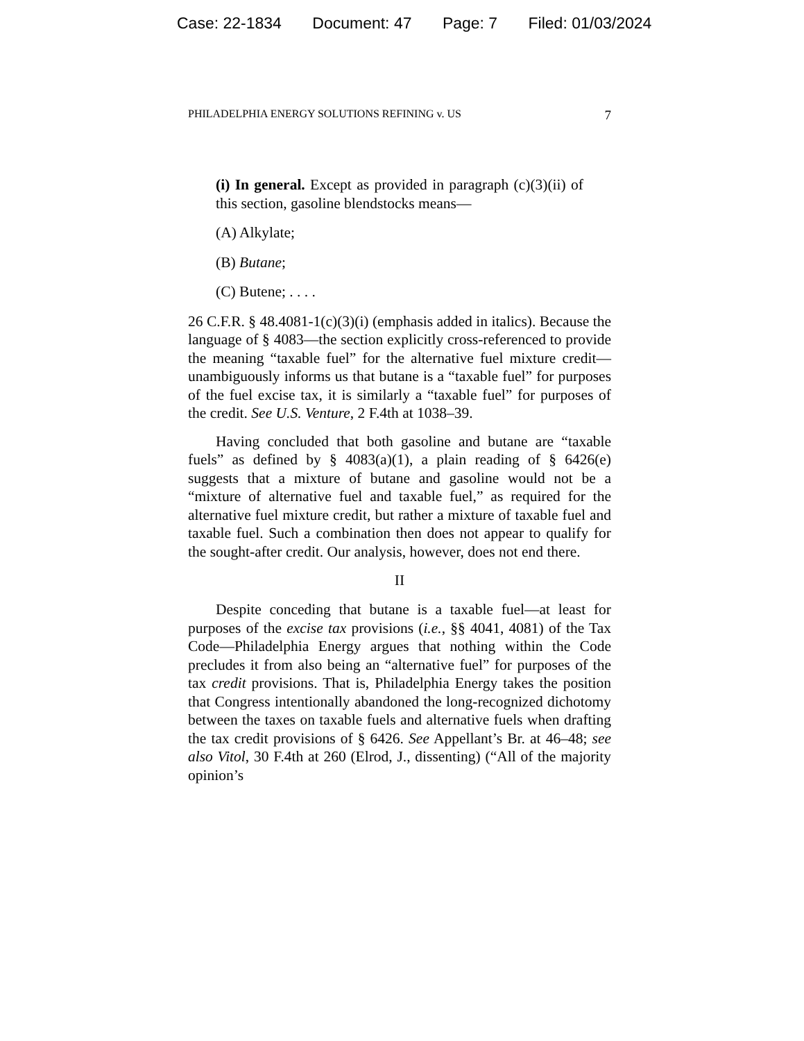Case: 22-1834 Document: 47 Page: 7 Filed: 01/03/2024
PHILADELPHIA ENERGY SOLUTIONS REFINING v. US 7
(i) In general. Except as provided in paragraph (c)(3)(ii) of this section, gasoline blendstocks means—
(A) Alkylate;
(B) Butane;
(C) Butene; . . . .
26 C.F.R. § 48.4081-1(c)(3)(i) (emphasis added in italics). Because the language of § 4083—the section explicitly cross-referenced to provide the meaning “taxable fuel” for the alternative fuel mixture credit—unambiguously informs us that butane is a “taxable fuel” for purposes of the fuel excise tax, it is similarly a “taxable fuel” for purposes of the credit. See U.S. Venture, 2 F.4th at 1038–39.
Having concluded that both gasoline and butane are “taxable fuels” as defined by § 4083(a)(1), a plain reading of § 6426(e) suggests that a mixture of butane and gasoline would not be a “mixture of alternative fuel and taxable fuel,” as required for the alternative fuel mixture credit, but rather a mixture of taxable fuel and taxable fuel. Such a combination then does not appear to qualify for the sought-after credit. Our analysis, however, does not end there.
II
Despite conceding that butane is a taxable fuel—at least for purposes of the excise tax provisions (i.e., §§ 4041, 4081) of the Tax Code—Philadelphia Energy argues that nothing within the Code precludes it from also being an “alternative fuel” for purposes of the tax credit provisions. That is, Philadelphia Energy takes the position that Congress intentionally abandoned the long-recognized dichotomy between the taxes on taxable fuels and alternative fuels when drafting the tax credit provisions of § 6426. See Appellant’s Br. at 46–48; see also Vitol, 30 F.4th at 260 (Elrod, J., dissenting) (“All of the majority opinion’s